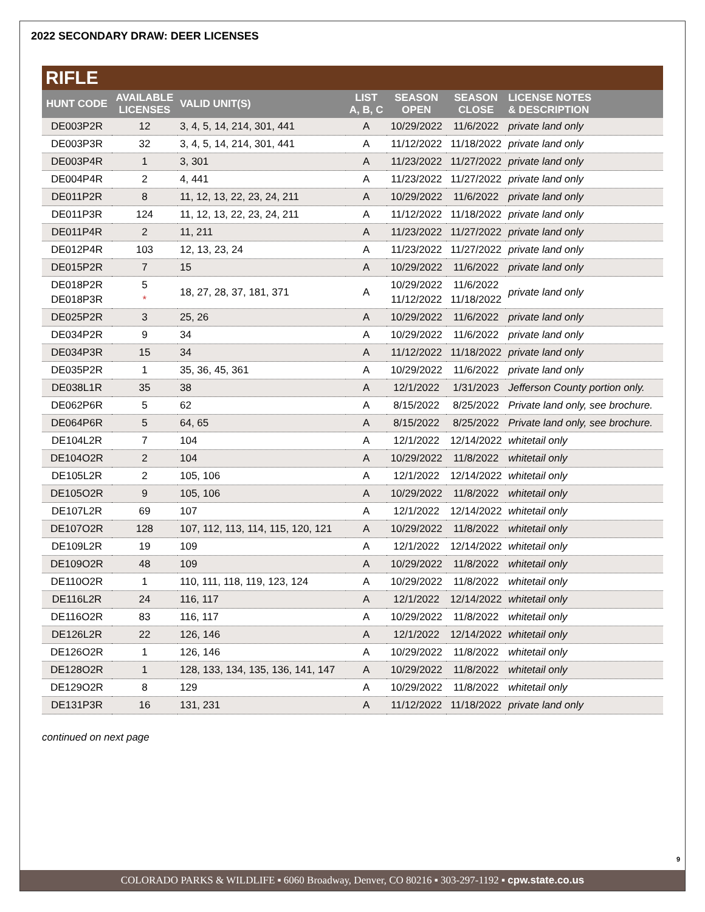2022 SECONDARY DRAW: DEER LICENSES
RIFLE
| HUNT CODE | AVAILABLE LICENSES | VALID UNIT(S) | LIST A, B, C | SEASON OPEN | SEASON CLOSE | LICENSE NOTES & DESCRIPTION |
| --- | --- | --- | --- | --- | --- | --- |
| DE003P2R | 12 | 3, 4, 5, 14, 214, 301, 441 | A | 10/29/2022 | 11/6/2022 | private land only |
| DE003P3R | 32 | 3, 4, 5, 14, 214, 301, 441 | A | 11/12/2022 | 11/18/2022 | private land only |
| DE003P4R | 1 | 3, 301 | A | 11/23/2022 | 11/27/2022 | private land only |
| DE004P4R | 2 | 4, 441 | A | 11/23/2022 | 11/27/2022 | private land only |
| DE011P2R | 8 | 11, 12, 13, 22, 23, 24, 211 | A | 10/29/2022 | 11/6/2022 | private land only |
| DE011P3R | 124 | 11, 12, 13, 22, 23, 24, 211 | A | 11/12/2022 | 11/18/2022 | private land only |
| DE011P4R | 2 | 11, 211 | A | 11/23/2022 | 11/27/2022 | private land only |
| DE012P4R | 103 | 12, 13, 23, 24 | A | 11/23/2022 | 11/27/2022 | private land only |
| DE015P2R | 7 | 15 | A | 10/29/2022 | 11/6/2022 | private land only |
| DE018P2R DE018P3R | 5 * | 18, 27, 28, 37, 181, 371 | A | 10/29/2022 11/12/2022 | 11/6/2022 11/18/2022 | private land only |
| DE025P2R | 3 | 25, 26 | A | 10/29/2022 | 11/6/2022 | private land only |
| DE034P2R | 9 | 34 | A | 10/29/2022 | 11/6/2022 | private land only |
| DE034P3R | 15 | 34 | A | 11/12/2022 | 11/18/2022 | private land only |
| DE035P2R | 1 | 35, 36, 45, 361 | A | 10/29/2022 | 11/6/2022 | private land only |
| DE038L1R | 35 | 38 | A | 12/1/2022 | 1/31/2023 | Jefferson County portion only. |
| DE062P6R | 5 | 62 | A | 8/15/2022 | 8/25/2022 | Private land only, see brochure. |
| DE064P6R | 5 | 64, 65 | A | 8/15/2022 | 8/25/2022 | Private land only, see brochure. |
| DE104L2R | 7 | 104 | A | 12/1/2022 | 12/14/2022 | whitetail only |
| DE104O2R | 2 | 104 | A | 10/29/2022 | 11/8/2022 | whitetail only |
| DE105L2R | 2 | 105, 106 | A | 12/1/2022 | 12/14/2022 | whitetail only |
| DE105O2R | 9 | 105, 106 | A | 10/29/2022 | 11/8/2022 | whitetail only |
| DE107L2R | 69 | 107 | A | 12/1/2022 | 12/14/2022 | whitetail only |
| DE107O2R | 128 | 107, 112, 113, 114, 115, 120, 121 | A | 10/29/2022 | 11/8/2022 | whitetail only |
| DE109L2R | 19 | 109 | A | 12/1/2022 | 12/14/2022 | whitetail only |
| DE109O2R | 48 | 109 | A | 10/29/2022 | 11/8/2022 | whitetail only |
| DE110O2R | 1 | 110, 111, 118, 119, 123, 124 | A | 10/29/2022 | 11/8/2022 | whitetail only |
| DE116L2R | 24 | 116, 117 | A | 12/1/2022 | 12/14/2022 | whitetail only |
| DE116O2R | 83 | 116, 117 | A | 10/29/2022 | 11/8/2022 | whitetail only |
| DE126L2R | 22 | 126, 146 | A | 12/1/2022 | 12/14/2022 | whitetail only |
| DE126O2R | 1 | 126, 146 | A | 10/29/2022 | 11/8/2022 | whitetail only |
| DE128O2R | 1 | 128, 133, 134, 135, 136, 141, 147 | A | 10/29/2022 | 11/8/2022 | whitetail only |
| DE129O2R | 8 | 129 | A | 10/29/2022 | 11/8/2022 | whitetail only |
| DE131P3R | 16 | 131, 231 | A | 11/12/2022 | 11/18/2022 | private land only |
continued on next page
9
COLORADO PARKS & WILDLIFE ▪ 6060 Broadway, Denver, CO 80216 ▪ 303-297-1192 ▪ cpw.state.co.us